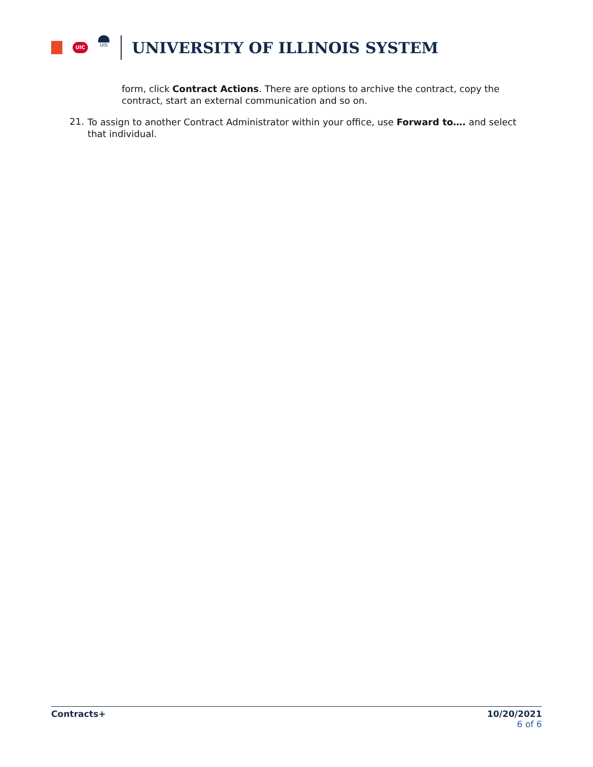UIC
UIS
UNIVERSITY OF ILLINOIS SYSTEM
form, click Contract Actions. There are options to archive the contract, copy the contract, start an external communication and so on.
21.
To assign to another Contract Administrator within your office, use Forward to…. and select that individual.
Contracts+ 10/20/2021
6 of 6